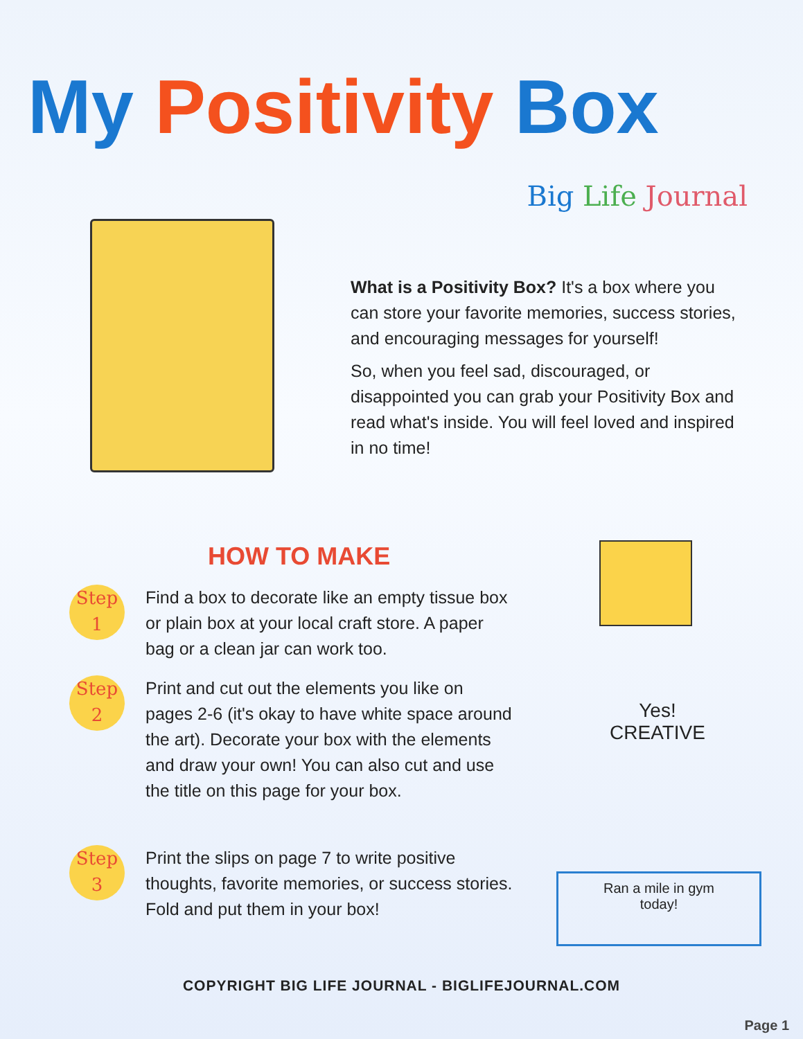My Positivity Box
Big Life Journal
What is a Positivity Box? It's a box where you can store your favorite memories, success stories, and encouraging messages for yourself!
So, when you feel sad, discouraged, or disappointed you can grab your Positivity Box and read what's inside. You will feel loved and inspired in no time!
HOW TO MAKE
Step
1
Find a box to decorate like an empty tissue box or plain box at your local craft store. A paper bag or a clean jar can work too.
Step
2
Print and cut out the elements you like on pages 2-6 (it's okay to have white space around the art). Decorate your box with the elements and draw your own! You can also cut and use the title on this page for your box.
Step
3
Print the slips on page 7 to write positive thoughts, favorite memories, or success stories. Fold and put them in your box!
Yes!
CREATIVE
Ran a mile in gym
today!
COPYRIGHT BIG LIFE JOURNAL - BIGLIFEJOURNAL.COM
Page 1